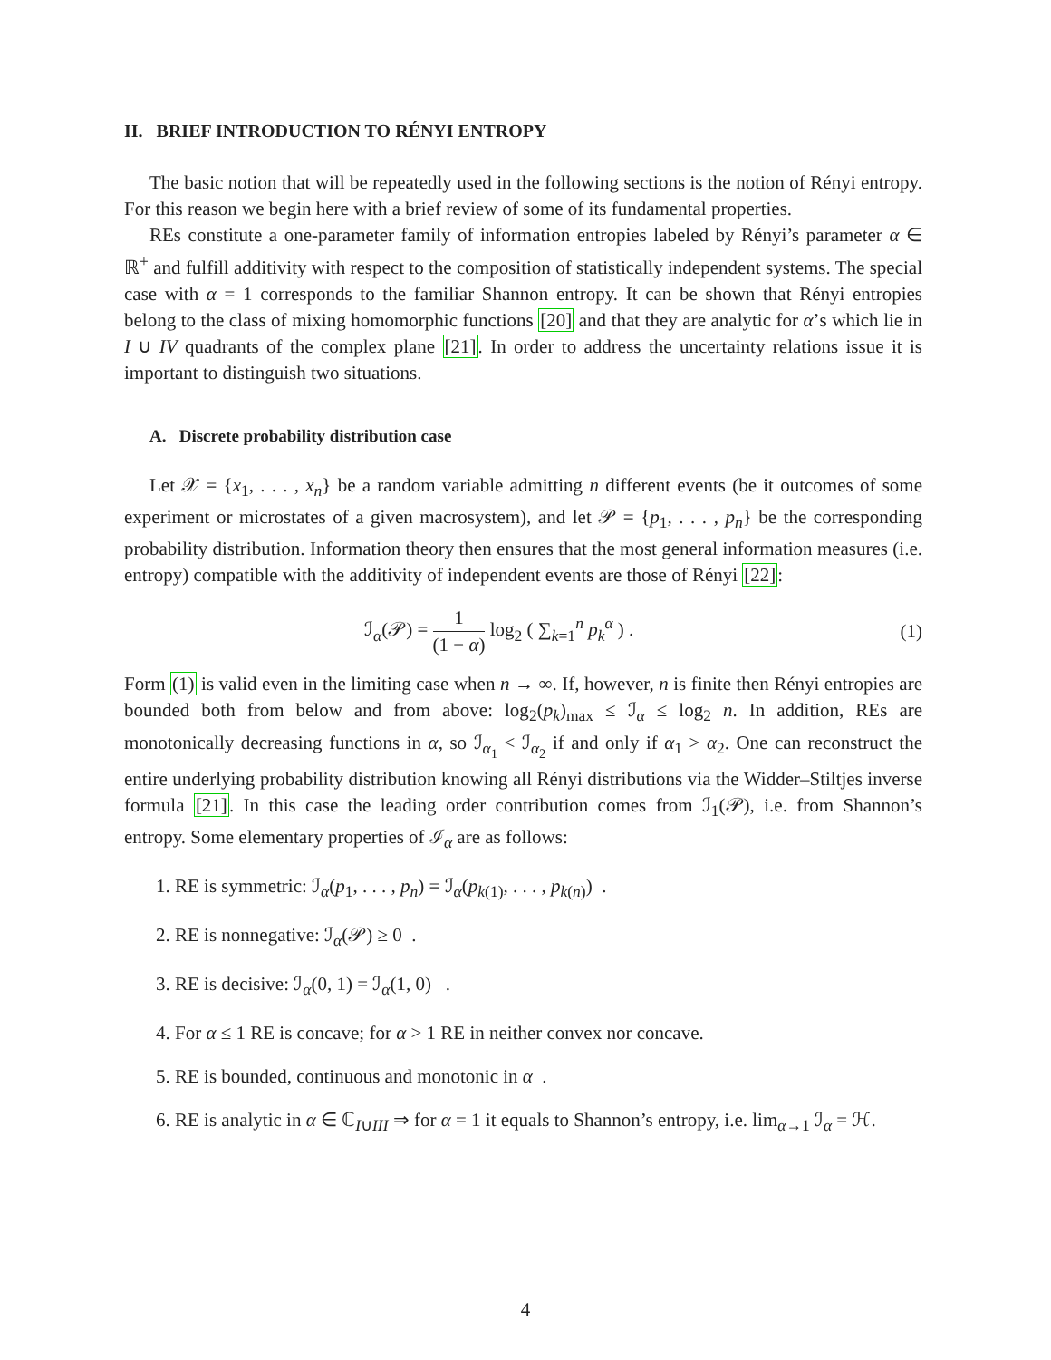II. BRIEF INTRODUCTION TO RÉNYI ENTROPY
The basic notion that will be repeatedly used in the following sections is the notion of Rényi entropy. For this reason we begin here with a brief review of some of its fundamental properties.
REs constitute a one-parameter family of information entropies labeled by Rényi’s parameter α ∈ ℝ<sup>+</sup> and fulfill additivity with respect to the composition of statistically independent systems. The special case with α = 1 corresponds to the familiar Shannon entropy. It can be shown that Rényi entropies belong to the class of mixing homomorphic functions [20] and that they are analytic for α’s which lie in I ∪ IV quadrants of the complex plane [21]. In order to address the uncertainty relations issue it is important to distinguish two situations.
A. Discrete probability distribution case
Let 𝒳 = {x<sub>1</sub>, . . . , x<sub>n</sub>} be a random variable admitting n different events (be it outcomes of some experiment or microstates of a given macrosystem), and let 𝒫 = {p<sub>1</sub>, . . . , p<sub>n</sub>} be the corresponding probability distribution. Information theory then ensures that the most general information measures (i.e. entropy) compatible with the additivity of independent events are those of Rényi [22]:
ℐ<sub>α</sub>(𝒫) = 1 (1 − α) log<sub>2</sub> ( ∑<sub>k=1</sub><sup>n</sup> p<sub>k</sub><sup>α</sup> ) . (1)
Form (1) is valid even in the limiting case when n → ∞. If, however, n is finite then Rényi entropies are bounded both from below and from above: log<sub>2</sub>(p<sub>k</sub>)<sub>max</sub> ≤ ℐ<sub>α</sub> ≤ log<sub>2</sub> n. In addition, REs are monotonically decreasing functions in α, so ℐ<sub>α<sub>1</sub></sub> < ℐ<sub>α<sub>2</sub></sub> if and only if α<sub>1</sub> > α<sub>2</sub>. One can reconstruct the entire underlying probability distribution knowing all Rényi distributions via the Widder–Stiltjes inverse formula [21]. In this case the leading order contribution comes from ℐ<sub>1</sub>(𝒫), i.e. from Shannon’s entropy. Some elementary properties of ℐ<sub>α</sub> are as follows:
1. RE is symmetric: ℐ<sub>α</sub>(p<sub>1</sub>, . . . , p<sub>n</sub>) = ℐ<sub>α</sub>(p<sub>k(1)</sub>, . . . , p<sub>k(n)</sub>) .
2. RE is nonnegative: ℐ<sub>α</sub>(𝒫) ≥ 0 .
3. RE is decisive: ℐ<sub>α</sub>(0, 1) = ℐ<sub>α</sub>(1, 0) .
4. For α ≤ 1 RE is concave; for α > 1 RE in neither convex nor concave.
5. RE is bounded, continuous and monotonic in α .
6. RE is analytic in α ∈ ℂ<sub>I∪III</sub> ⇒ for α = 1 it equals to Shannon’s entropy, i.e. lim<sub>α→1</sub> ℐ<sub>α</sub> = ℋ.
4